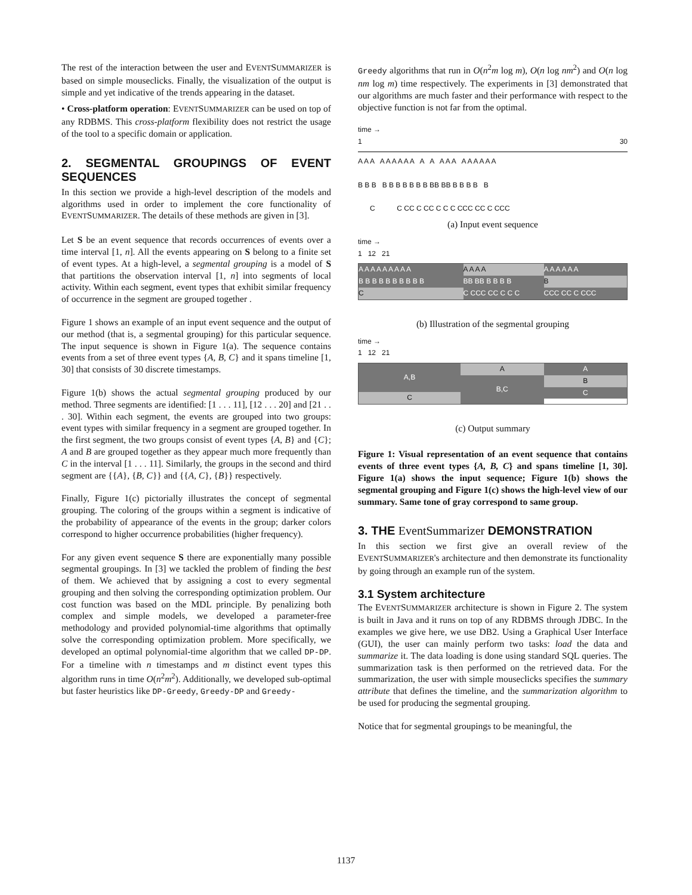The rest of the interaction between the user and EVENTSUMMARIZER is based on simple mouseclicks. Finally, the visualization of the output is simple and yet indicative of the trends appearing in the dataset.
• Cross-platform operation: EVENTSUMMARIZER can be used on top of any RDBMS. This cross-platform flexibility does not restrict the usage of the tool to a specific domain or application.
2. SEGMENTAL GROUPINGS OF EVENT SEQUENCES
In this section we provide a high-level description of the models and algorithms used in order to implement the core functionality of EVENTSUMMARIZER. The details of these methods are given in [3].
Let S be an event sequence that records occurrences of events over a time interval [1, n]. All the events appearing on S belong to a finite set of event types. At a high-level, a segmental grouping is a model of S that partitions the observation interval [1, n] into segments of local activity. Within each segment, event types that exhibit similar frequency of occurrence in the segment are grouped together .
Figure 1 shows an example of an input event sequence and the output of our method (that is, a segmental grouping) for this particular sequence. The input sequence is shown in Figure 1(a). The sequence contains events from a set of three event types {A, B, C} and it spans timeline [1, 30] that consists of 30 discrete timestamps.
Figure 1(b) shows the actual segmental grouping produced by our method. Three segments are identified: [1 . . . 11], [12 . . . 20] and [21 . . . 30]. Within each segment, the events are grouped into two groups: event types with similar frequency in a segment are grouped together. In the first segment, the two groups consist of event types {A, B} and {C}; A and B are grouped together as they appear much more frequently than C in the interval [1 . . . 11]. Similarly, the groups in the second and third segment are {{A}, {B, C}} and {{A, C}, {B}} respectively.
Finally, Figure 1(c) pictorially illustrates the concept of segmental grouping. The coloring of the groups within a segment is indicative of the probability of appearance of the events in the group; darker colors correspond to higher occurrence probabilities (higher frequency).
For any given event sequence S there are exponentially many possible segmental groupings. In [3] we tackled the problem of finding the best of them. We achieved that by assigning a cost to every segmental grouping and then solving the corresponding optimization problem. Our cost function was based on the MDL principle. By penalizing both complex and simple models, we developed a parameter-free methodology and provided polynomial-time algorithms that optimally solve the corresponding optimization problem. More specifically, we developed an optimal polynomial-time algorithm that we called DP-DP. For a timeline with n timestamps and m distinct event types this algorithm runs in time O(n<sup>2</sup>m<sup>2</sup>). Additionally, we developed sub-optimal but faster heuristics like DP-Greedy, Greedy-DP and Greedy-
Greedy algorithms that run in O(n<sup>2</sup>m log m), O(n log nm<sup>2</sup>) and O(n log nm log m) time respectively. The experiments in [3] demonstrated that our algorithms are much faster and their performance with respect to the objective function is not far from the optimal.
time →
1 30
A A A A A A A A A A A A A A A A A A A A
B B B B B B B B B B BB BB B B B B B
C C CC C CC C C C CCC CC C CCC
(a) Input event sequence
time →
1 12 21
A A A A A A A A A A A A A A A A A A A
B B B B B B B B B B BB BB B B B B B
C C CCC CC C C C CCC CC C CCC
(b) Illustration of the segmental grouping
time →
1 12 21
A,B
C
A
B,C
A
B
C
(c) Output summary
Figure 1: Visual representation of an event sequence that contains events of three event types {A, B, C} and spans timeline [1, 30]. Figure 1(a) shows the input sequence; Figure 1(b) shows the segmental grouping and Figure 1(c) shows the high-level view of our summary. Same tone of gray correspond to same group.
3. THE EventSummarizer DEMONSTRATION
In this section we first give an overall review of the EVENTSUMMARIZER's architecture and then demonstrate its functionality by going through an example run of the system.
3.1 System architecture
The EVENTSUMMARIZER architecture is shown in Figure 2. The system is built in Java and it runs on top of any RDBMS through JDBC. In the examples we give here, we use DB2. Using a Graphical User Interface (GUI), the user can mainly perform two tasks: load the data and summarize it. The data loading is done using standard SQL queries. The summarization task is then performed on the retrieved data. For the summarization, the user with simple mouseclicks specifies the summary attribute that defines the timeline, and the summarization algorithm to be used for producing the segmental grouping.
Notice that for segmental groupings to be meaningful, the
1137